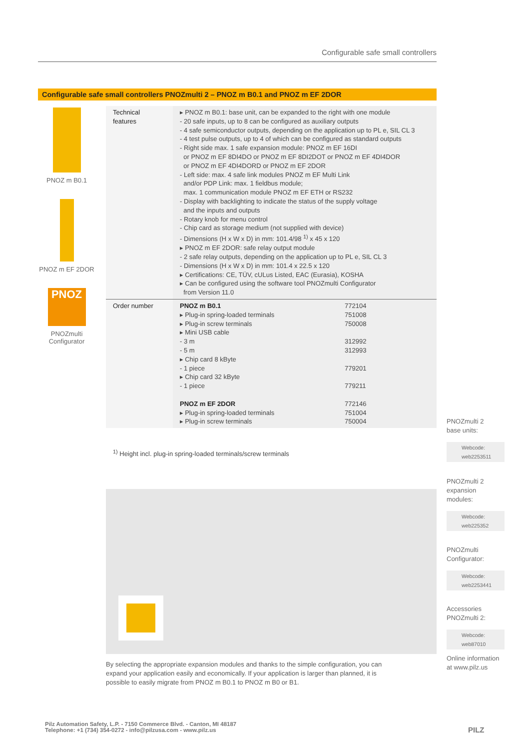Configurable safe small controllers
Configurable safe small controllers PNOZmulti 2 – PNOZ m B0.1 and PNOZ m EF 2DOR
PNOZ m B0.1
PNOZ m EF 2DOR
PNOZ
PNOZmulti
Configurator
| Technical features | ▸ PNOZ m B0.1: base unit, can be expanded to the right with one module - 20 safe inputs, up to 8 can be configured as auxiliary outputs - 4 safe semiconductor outputs, depending on the application up to PL e, SIL CL 3 - 4 test pulse outputs, up to 4 of which can be configured as standard outputs - Right side max. 1 safe expansion module: PNOZ m EF 16DI or PNOZ m EF 8DI4DO or PNOZ m EF 8DI2DOT or PNOZ m EF 4DI4DOR or PNOZ m EF 4DI4DORD or PNOZ m EF 2DOR - Left side: max. 4 safe link modules PNOZ m EF Multi Link and/or PDP Link: max. 1 fieldbus module; max. 1 communication module PNOZ m EF ETH or RS232 - Display with backlighting to indicate the status of the supply voltage and the inputs and outputs - Rotary knob for menu control - Chip card as storage medium (not supplied with device) - Dimensions (H x W x D) in mm: 101.4/98 <sup>1)</sup> x 45 x 120 ▸ PNOZ m EF 2DOR: safe relay output module - 2 safe relay outputs, depending on the application up to PL e, SIL CL 3 - Dimensions (H x W x D) in mm: 101.4 x 22.5 x 120 ▸ Certifications: CE, TÜV, cULus Listed, EAC (Eurasia), KOSHA ▸ Can be configured using the software tool PNOZmulti Configurator from Version 11.0 | |
| Order number | PNOZ m B0.1 ▸ Plug-in spring-loaded terminals ▸ Plug-in screw terminals ▸ Mini USB cable - 3 m - 5 m ▸ Chip card 8 kByte - 1 piece ▸ Chip card 32 kByte - 1 piece PNOZ m EF 2DOR ▸ Plug-in spring-loaded terminals ▸ Plug-in screw terminals | 772104 751008 750008 312992 312993 779201 779211 772146 751004 750004 |
<sup>1)</sup> Height incl. plug-in spring-loaded terminals/screw terminals
PNOZmulti 2
base units:
Webcode:
web2253511
PNOZmulti 2
expansion
modules:
Webcode:
web225352
PNOZmulti
Configurator:
Webcode:
web2253441
Accessories
PNOZmulti 2:
Webcode:
web87010
Online information
at www.pilz.us
By selecting the appropriate expansion modules and thanks to the simple configuration, you can expand your application easily and economically. If your application is larger than planned, it is possible to easily migrate from PNOZ m B0.1 to PNOZ m B0 or B1.
Pilz Automation Safety, L.P. - 7150 Commerce Blvd. - Canton, MI 48187
Telephone: +1 (734) 354-0272 - info@pilzusa.com - www.pilz.us
PILZ